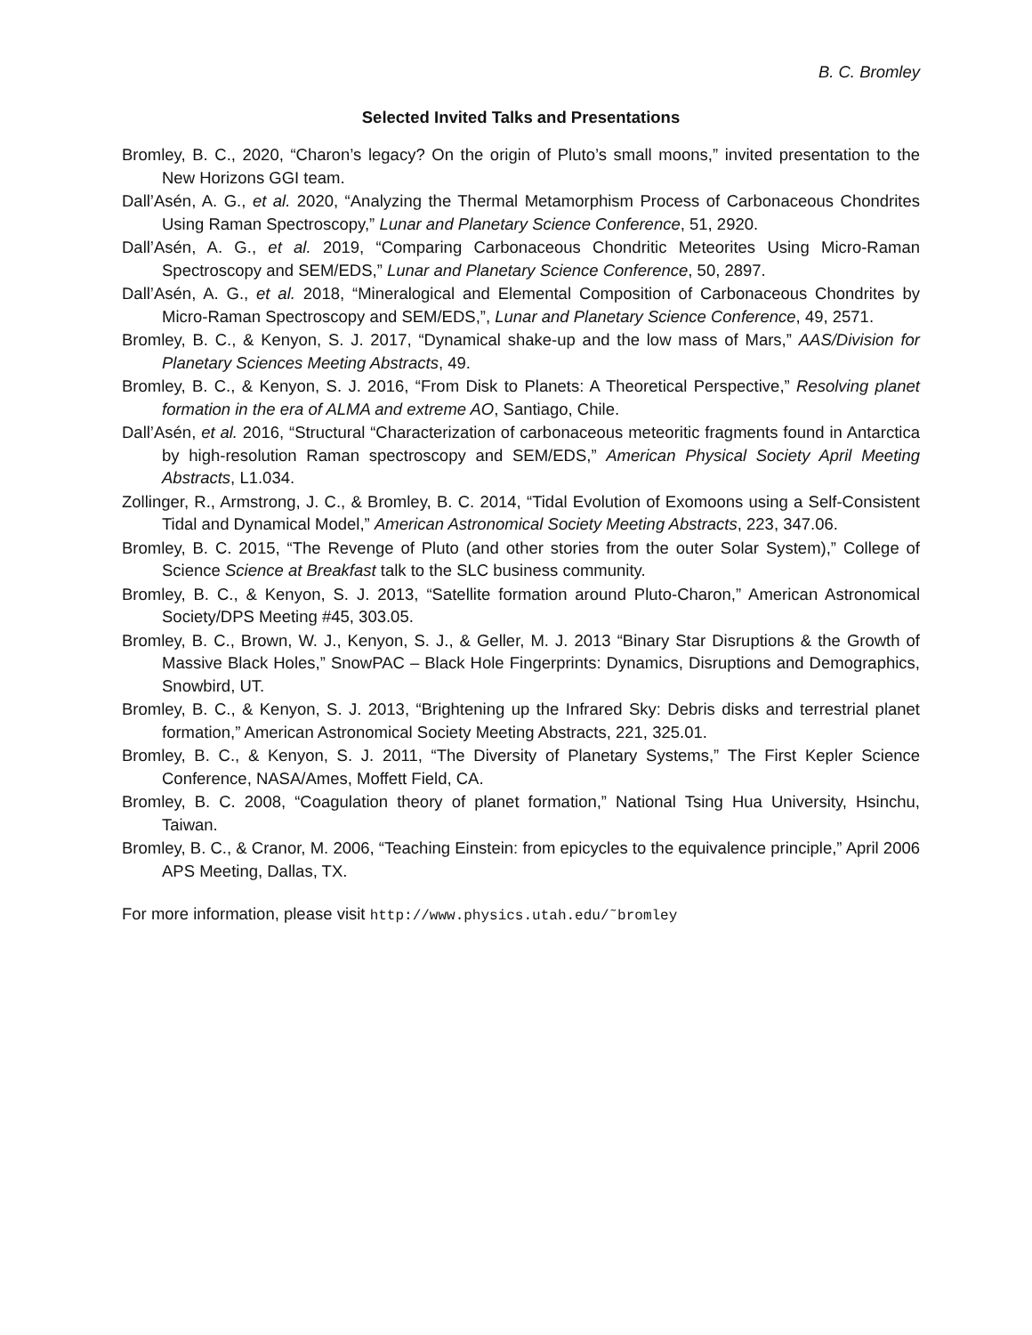B. C. Bromley
Selected Invited Talks and Presentations
Bromley, B. C., 2020, “Charon’s legacy? On the origin of Pluto’s small moons,” invited presentation to the New Horizons GGI team.
Dall’Asén, A. G., et al. 2020, “Analyzing the Thermal Metamorphism Process of Carbonaceous Chondrites Using Raman Spectroscopy,” Lunar and Planetary Science Conference, 51, 2920.
Dall’Asén, A. G., et al. 2019, “Comparing Carbonaceous Chondritic Meteorites Using Micro-Raman Spectroscopy and SEM/EDS,” Lunar and Planetary Science Conference, 50, 2897.
Dall’Asén, A. G., et al. 2018, “Mineralogical and Elemental Composition of Carbonaceous Chondrites by Micro-Raman Spectroscopy and SEM/EDS,”, Lunar and Planetary Science Conference, 49, 2571.
Bromley, B. C., & Kenyon, S. J. 2017, “Dynamical shake-up and the low mass of Mars,” AAS/Division for Planetary Sciences Meeting Abstracts, 49.
Bromley, B. C., & Kenyon, S. J. 2016, “From Disk to Planets: A Theoretical Perspective,” Resolving planet formation in the era of ALMA and extreme AO, Santiago, Chile.
Dall’Asén, et al. 2016, “Structural “Characterization of carbonaceous meteoritic fragments found in Antarctica by high-resolution Raman spectroscopy and SEM/EDS,” American Physical Society April Meeting Abstracts, L1.034.
Zollinger, R., Armstrong, J. C., & Bromley, B. C. 2014, “Tidal Evolution of Exomoons using a Self-Consistent Tidal and Dynamical Model,” American Astronomical Society Meeting Abstracts, 223, 347.06.
Bromley, B. C. 2015, “The Revenge of Pluto (and other stories from the outer Solar System),” College of Science Science at Breakfast talk to the SLC business community.
Bromley, B. C., & Kenyon, S. J. 2013, “Satellite formation around Pluto-Charon,” American Astronomical Society/DPS Meeting #45, 303.05.
Bromley, B. C., Brown, W. J., Kenyon, S. J., & Geller, M. J. 2013 “Binary Star Disruptions & the Growth of Massive Black Holes,” SnowPAC – Black Hole Fingerprints: Dynamics, Disruptions and Demographics, Snowbird, UT.
Bromley, B. C., & Kenyon, S. J. 2013, “Brightening up the Infrared Sky: Debris disks and terrestrial planet formation,” American Astronomical Society Meeting Abstracts, 221, 325.01.
Bromley, B. C., & Kenyon, S. J. 2011, “The Diversity of Planetary Systems,” The First Kepler Science Conference, NASA/Ames, Moffett Field, CA.
Bromley, B. C. 2008, “Coagulation theory of planet formation,” National Tsing Hua University, Hsinchu, Taiwan.
Bromley, B. C., & Cranor, M. 2006, “Teaching Einstein: from epicycles to the equivalence principle,” April 2006 APS Meeting, Dallas, TX.
For more information, please visit http://www.physics.utah.edu/˜bromley